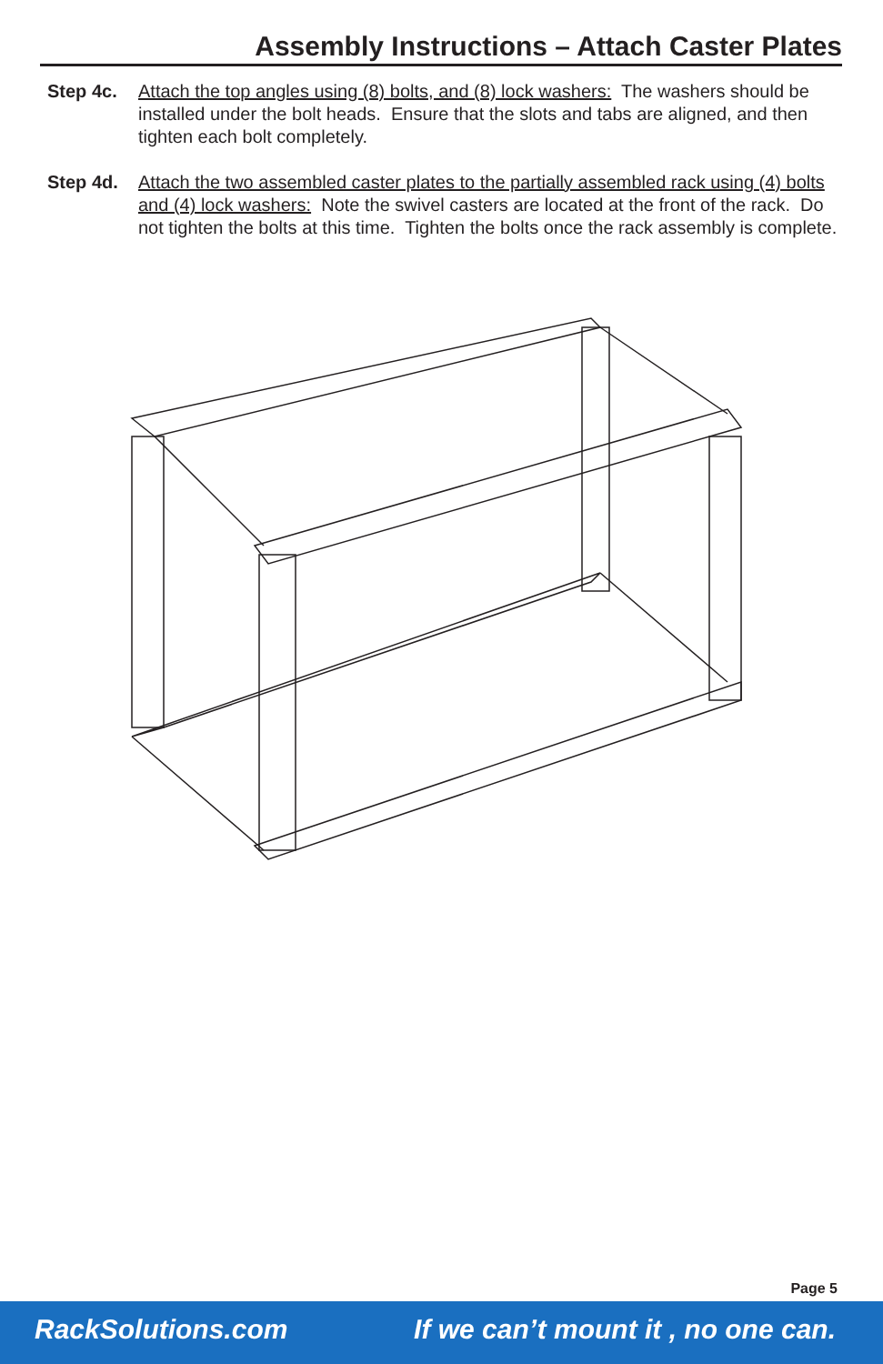Assembly Instructions – Attach Caster Plates
Step 4c.
Attach the top angles using (8) bolts, and (8) lock washers: The washers should be installed under the bolt heads. Ensure that the slots and tabs are aligned, and then tighten each bolt completely.
Step 4d.
Attach the two assembled caster plates to the partially assembled rack using (4) bolts and (4) lock washers: Note the swivel casters are located at the front of the rack. Do not tighten the bolts at this time. Tighten the bolts once the rack assembly is complete.
Page 5
RackSolutions.com If we can’t mount it , no one can.